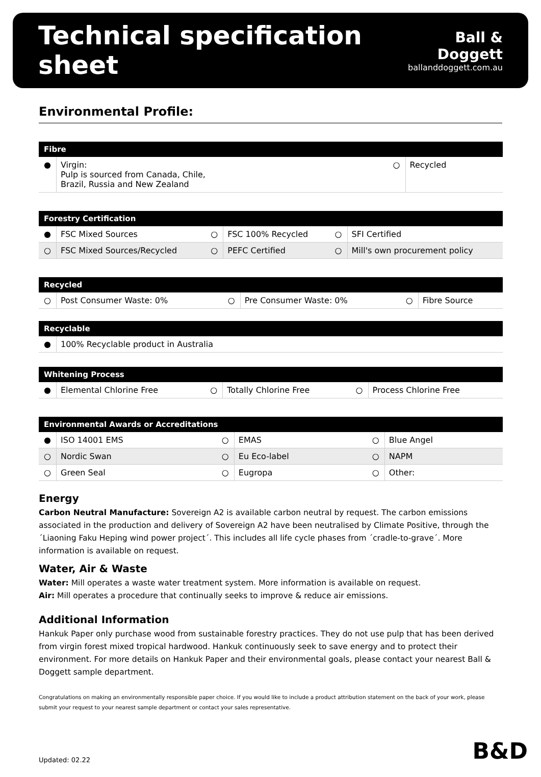Technical specification sheet
Ball & Doggett
ballanddoggett.com.au
Environmental Profile:
| Fibre | | | |
| --- | --- | --- | --- |
| ● | Virgin: Pulp is sourced from Canada, Chile, Brazil, Russia and New Zealand | ○ | Recycled |
| Forestry Certification | | | | | |
| --- | --- | --- | --- | --- | --- |
| ● | FSC Mixed Sources | ○ | FSC 100% Recycled | ○ | SFI Certified |
| ○ | FSC Mixed Sources/Recycled | ○ | PEFC Certified | ○ | Mill's own procurement policy |
| Recycled | | | | | |
| --- | --- | --- | --- | --- | --- |
| ○ | Post Consumer Waste: 0% | ○ | Pre Consumer Waste: 0% | ○ | Fibre Source |
| Recyclable | |
| --- | --- |
| ● | 100% Recyclable product in Australia |
| Whitening Process | | | | | |
| --- | --- | --- | --- | --- | --- |
| ● | Elemental Chlorine Free | ○ | Totally Chlorine Free | ○ | Process Chlorine Free |
| Environmental Awards or Accreditations | | | | | |
| --- | --- | --- | --- | --- | --- |
| ● | ISO 14001 EMS | ○ | EMAS | ○ | Blue Angel |
| ○ | Nordic Swan | ○ | Eu Eco-label | ○ | NAPM |
| ○ | Green Seal | ○ | Eugropa | ○ | Other: |
Energy
Carbon Neutral Manufacture: Sovereign A2 is available carbon neutral by request. The carbon emissions associated in the production and delivery of Sovereign A2 have been neutralised by Climate Positive, through the´Liaoning Faku Heping wind power project´. This includes all life cycle phases from ´cradle-to-grave´. More information is available on request.
Water, Air & Waste
Water: Mill operates a waste water treatment system. More information is available on request.
Air: Mill operates a procedure that continually seeks to improve & reduce air emissions.
Additional Information
Hankuk Paper only purchase wood from sustainable forestry practices. They do not use pulp that has been derived from virgin forest mixed tropical hardwood. Hankuk continuously seek to save energy and to protect their environment. For more details on Hankuk Paper and their environmental goals, please contact your nearest Ball & Doggett sample department.
Congratulations on making an environmentally responsible paper choice. If you would like to include a product attribution statement on the back of your work, please submit your request to your nearest sample department or contact your sales representative.
Updated: 02.22 B&D